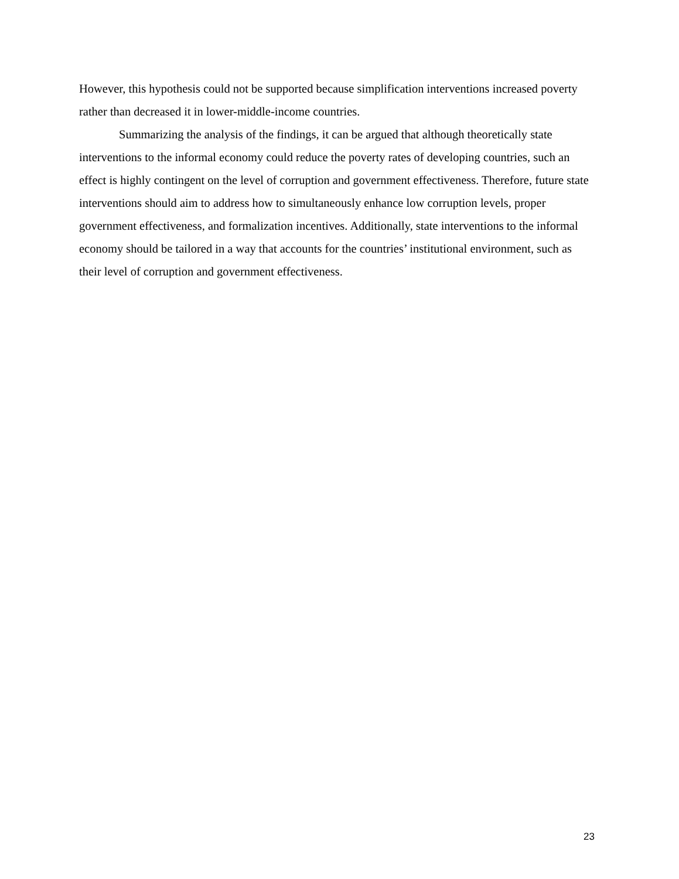However, this hypothesis could not be supported because simplification interventions increased poverty rather than decreased it in lower-middle-income countries.
Summarizing the analysis of the findings, it can be argued that although theoretically state interventions to the informal economy could reduce the poverty rates of developing countries, such an effect is highly contingent on the level of corruption and government effectiveness. Therefore, future state interventions should aim to address how to simultaneously enhance low corruption levels, proper government effectiveness, and formalization incentives. Additionally, state interventions to the informal economy should be tailored in a way that accounts for the countries’ institutional environment, such as their level of corruption and government effectiveness.
23